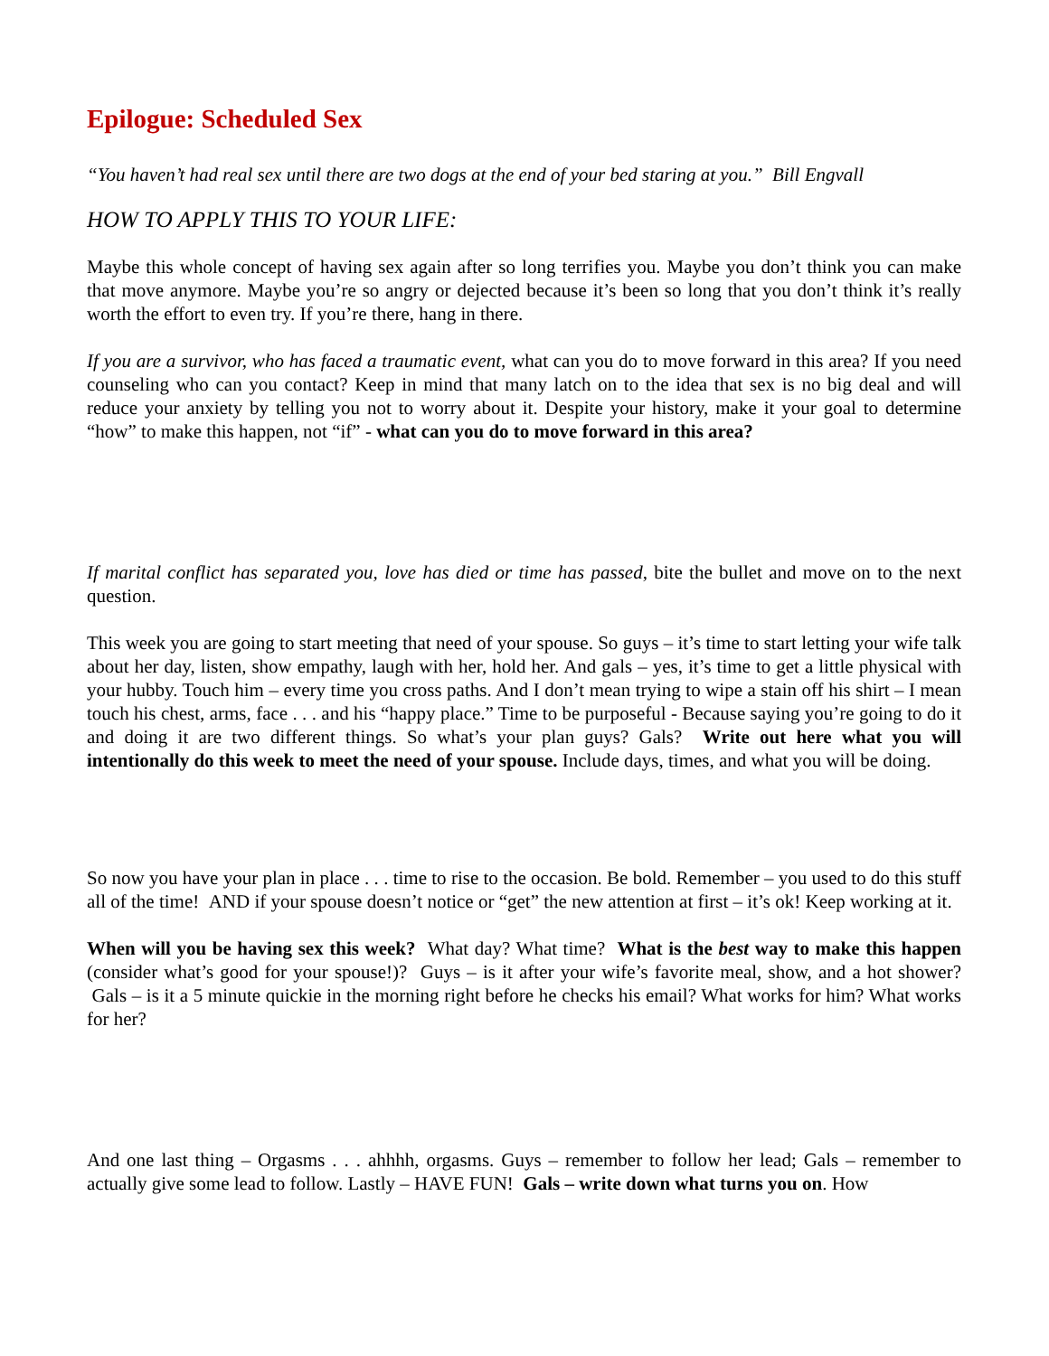Epilogue: Scheduled Sex
“You haven’t had real sex until there are two dogs at the end of your bed staring at you.” Bill Engvall
HOW TO APPLY THIS TO YOUR LIFE:
Maybe this whole concept of having sex again after so long terrifies you. Maybe you don’t think you can make that move anymore. Maybe you’re so angry or dejected because it’s been so long that you don’t think it’s really worth the effort to even try. If you’re there, hang in there.
If you are a survivor, who has faced a traumatic event, what can you do to move forward in this area? If you need counseling who can you contact? Keep in mind that many latch on to the idea that sex is no big deal and will reduce your anxiety by telling you not to worry about it. Despite your history, make it your goal to determine “how” to make this happen, not “if” - what can you do to move forward in this area?
If marital conflict has separated you, love has died or time has passed, bite the bullet and move on to the next question.
This week you are going to start meeting that need of your spouse. So guys – it’s time to start letting your wife talk about her day, listen, show empathy, laugh with her, hold her. And gals – yes, it’s time to get a little physical with your hubby. Touch him – every time you cross paths. And I don’t mean trying to wipe a stain off his shirt – I mean touch his chest, arms, face . . . and his “happy place.” Time to be purposeful - Because saying you’re going to do it and doing it are two different things. So what’s your plan guys? Gals? Write out here what you will intentionally do this week to meet the need of your spouse. Include days, times, and what you will be doing.
So now you have your plan in place . . . time to rise to the occasion. Be bold. Remember – you used to do this stuff all of the time! AND if your spouse doesn’t notice or “get” the new attention at first – it’s ok! Keep working at it.
When will you be having sex this week? What day? What time? What is the best way to make this happen (consider what’s good for your spouse!)? Guys – is it after your wife’s favorite meal, show, and a hot shower? Gals – is it a 5 minute quickie in the morning right before he checks his email? What works for him? What works for her?
And one last thing – Orgasms . . . ahhhh, orgasms. Guys – remember to follow her lead; Gals – remember to actually give some lead to follow. Lastly – HAVE FUN! Gals – write down what turns you on. How